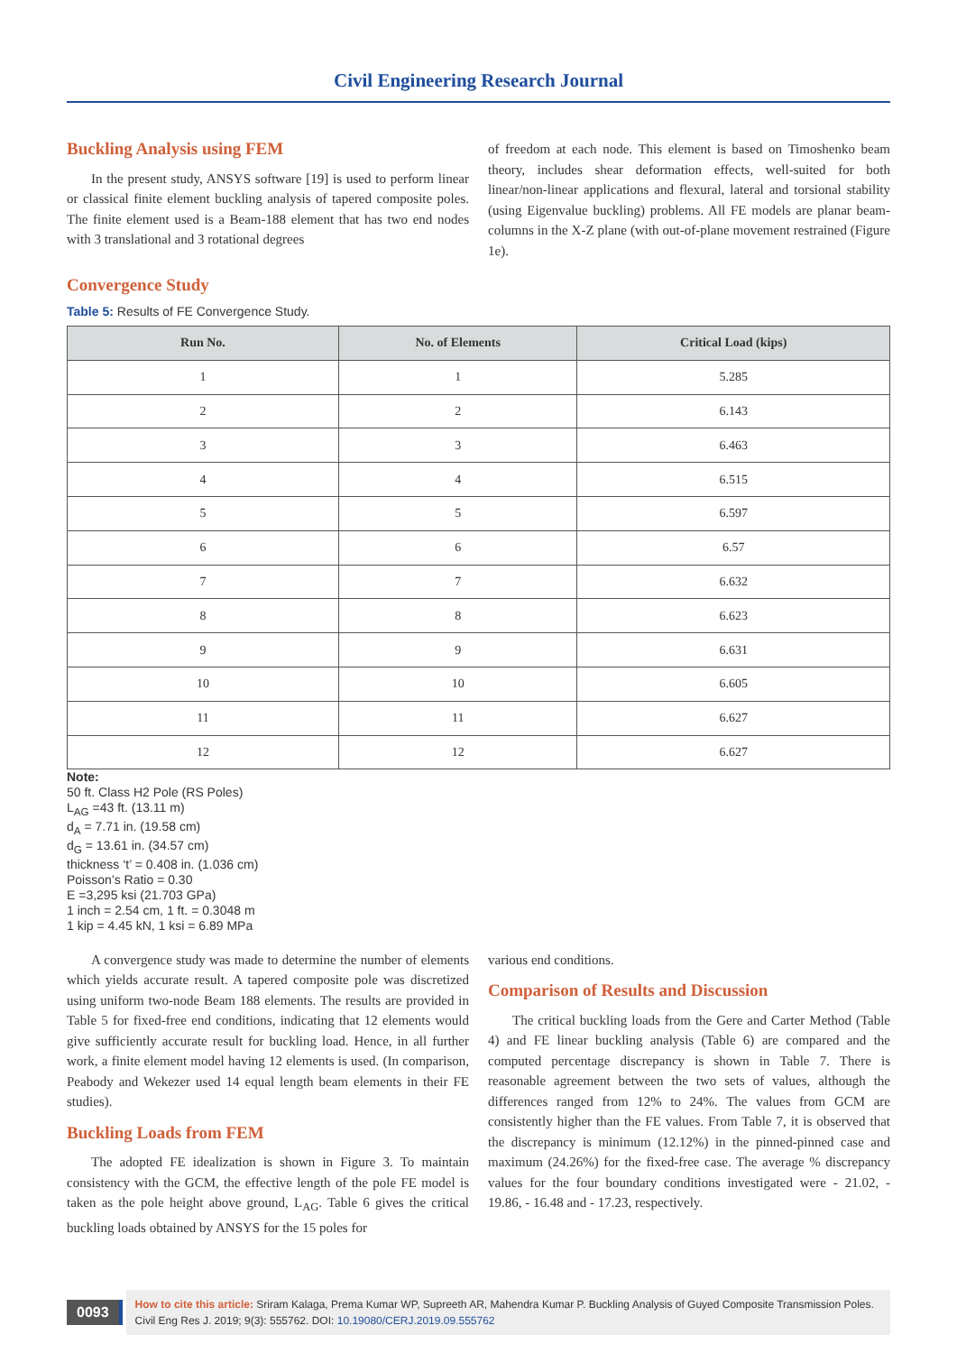Civil Engineering Research Journal
Buckling Analysis using FEM
In the present study, ANSYS software [19] is used to perform linear or classical finite element buckling analysis of tapered composite poles. The finite element used is a Beam-188 element that has two end nodes with 3 translational and 3 rotational degrees
of freedom at each node. This element is based on Timoshenko beam theory, includes shear deformation effects, well-suited for both linear/non-linear applications and flexural, lateral and torsional stability (using Eigenvalue buckling) problems. All FE models are planar beam-columns in the X-Z plane (with out-of-plane movement restrained (Figure 1e).
Convergence Study
Table 5: Results of FE Convergence Study.
| Run No. | No. of Elements | Critical Load (kips) |
| --- | --- | --- |
| 1 | 1 | 5.285 |
| 2 | 2 | 6.143 |
| 3 | 3 | 6.463 |
| 4 | 4 | 6.515 |
| 5 | 5 | 6.597 |
| 6 | 6 | 6.57 |
| 7 | 7 | 6.632 |
| 8 | 8 | 6.623 |
| 9 | 9 | 6.631 |
| 10 | 10 | 6.605 |
| 11 | 11 | 6.627 |
| 12 | 12 | 6.627 |
Note:
50 ft. Class H2 Pole (RS Poles)
L<sub>AG</sub> =43 ft. (13.11 m)
d<sub>A</sub> = 7.71 in. (19.58 cm)
d<sub>G</sub> = 13.61 in. (34.57 cm)
thickness ‘t’ = 0.408 in. (1.036 cm)
Poisson’s Ratio = 0.30
E =3,295 ksi (21.703 GPa)
1 inch = 2.54 cm, 1 ft. = 0.3048 m
1 kip = 4.45 kN, 1 ksi = 6.89 MPa
A convergence study was made to determine the number of elements which yields accurate result. A tapered composite pole was discretized using uniform two-node Beam 188 elements. The results are provided in Table 5 for fixed-free end conditions, indicating that 12 elements would give sufficiently accurate result for buckling load. Hence, in all further work, a finite element model having 12 elements is used. (In comparison, Peabody and Wekezer used 14 equal length beam elements in their FE studies).
Buckling Loads from FEM
The adopted FE idealization is shown in Figure 3. To maintain consistency with the GCM, the effective length of the pole FE model is taken as the pole height above ground, L<sub>AG</sub>. Table 6 gives the critical buckling loads obtained by ANSYS for the 15 poles for
various end conditions.
Comparison of Results and Discussion
The critical buckling loads from the Gere and Carter Method (Table 4) and FE linear buckling analysis (Table 6) are compared and the computed percentage discrepancy is shown in Table 7. There is reasonable agreement between the two sets of values, although the differences ranged from 12% to 24%. The values from GCM are consistently higher than the FE values. From Table 7, it is observed that the discrepancy is minimum (12.12%) in the pinned-pinned case and maximum (24.26%) for the fixed-free case. The average % discrepancy values for the four boundary conditions investigated were - 21.02, - 19.86, - 16.48 and - 17.23, respectively.
0093
How to cite this article: Sriram Kalaga, Prema Kumar WP, Supreeth AR, Mahendra Kumar P. Buckling Analysis of Guyed Composite Transmission Poles. Civil Eng Res J. 2019; 9(3): 555762. DOI: 10.19080/CERJ.2019.09.555762